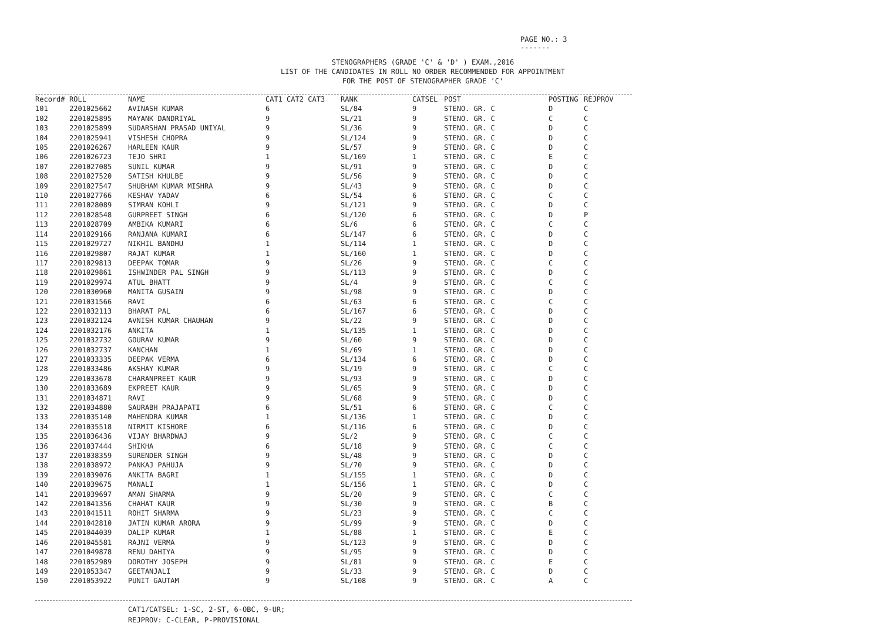PAGE NO.: 3
-------
STENOGRAPHERS (GRADE 'C' & 'D' ) EXAM.,2016
LIST OF THE CANDIDATES IN ROLL NO ORDER RECOMMENDED FOR APPOINTMENT
FOR THE POST OF STENOGRAPHER GRADE 'C'
| Record# | ROLL | NAME | CAT1 CAT2 CAT3 | RANK | CATSEL | POST | POSTING | REJPROV |
| --- | --- | --- | --- | --- | --- | --- | --- | --- |
| 101 | 2201025662 | AVINASH KUMAR | 6 | SL/84 | 9 | STENO. GR. C | D | C |
| 102 | 2201025895 | MAYANK DANDRIYAL | 9 | SL/21 | 9 | STENO. GR. C | C | C |
| 103 | 2201025899 | SUDARSHAN PRASAD UNIYAL | 9 | SL/36 | 9 | STENO. GR. C | D | C |
| 104 | 2201025941 | VISHESH CHOPRA | 9 | SL/124 | 9 | STENO. GR. C | D | C |
| 105 | 2201026267 | HARLEEN KAUR | 9 | SL/57 | 9 | STENO. GR. C | D | C |
| 106 | 2201026723 | TEJO SHRI | 1 | SL/169 | 1 | STENO. GR. C | E | C |
| 107 | 2201027085 | SUNIL KUMAR | 9 | SL/91 | 9 | STENO. GR. C | D | C |
| 108 | 2201027520 | SATISH KHULBE | 9 | SL/56 | 9 | STENO. GR. C | D | C |
| 109 | 2201027547 | SHUBHAM KUMAR MISHRA | 9 | SL/43 | 9 | STENO. GR. C | D | C |
| 110 | 2201027766 | KESHAV YADAV | 6 | SL/54 | 6 | STENO. GR. C | C | C |
| 111 | 2201028089 | SIMRAN KOHLI | 9 | SL/121 | 9 | STENO. GR. C | D | C |
| 112 | 2201028548 | GURPREET SINGH | 6 | SL/120 | 6 | STENO. GR. C | D | P |
| 113 | 2201028709 | AMBIKA KUMARI | 6 | SL/6 | 6 | STENO. GR. C | C | C |
| 114 | 2201029166 | RANJANA KUMARI | 6 | SL/147 | 6 | STENO. GR. C | D | C |
| 115 | 2201029727 | NIKHIL BANDHU | 1 | SL/114 | 1 | STENO. GR. C | D | C |
| 116 | 2201029807 | RAJAT KUMAR | 1 | SL/160 | 1 | STENO. GR. C | D | C |
| 117 | 2201029813 | DEEPAK TOMAR | 9 | SL/26 | 9 | STENO. GR. C | C | C |
| 118 | 2201029861 | ISHWINDER PAL SINGH | 9 | SL/113 | 9 | STENO. GR. C | D | C |
| 119 | 2201029974 | ATUL BHATT | 9 | SL/4 | 9 | STENO. GR. C | C | C |
| 120 | 2201030960 | MANITA GUSAIN | 9 | SL/98 | 9 | STENO. GR. C | D | C |
| 121 | 2201031566 | RAVI | 6 | SL/63 | 6 | STENO. GR. C | C | C |
| 122 | 2201032113 | BHARAT PAL | 6 | SL/167 | 6 | STENO. GR. C | D | C |
| 123 | 2201032124 | AVNISH KUMAR CHAUHAN | 9 | SL/22 | 9 | STENO. GR. C | D | C |
| 124 | 2201032176 | ANKITA | 1 | SL/135 | 1 | STENO. GR. C | D | C |
| 125 | 2201032732 | GOURAV KUMAR | 9 | SL/60 | 9 | STENO. GR. C | D | C |
| 126 | 2201032737 | KANCHAN | 1 | SL/69 | 1 | STENO. GR. C | D | C |
| 127 | 2201033335 | DEEPAK VERMA | 6 | SL/134 | 6 | STENO. GR. C | D | C |
| 128 | 2201033486 | AKSHAY KUMAR | 9 | SL/19 | 9 | STENO. GR. C | C | C |
| 129 | 2201033678 | CHARANPREET KAUR | 9 | SL/93 | 9 | STENO. GR. C | D | C |
| 130 | 2201033689 | EKPREET KAUR | 9 | SL/65 | 9 | STENO. GR. C | D | C |
| 131 | 2201034871 | RAVI | 9 | SL/68 | 9 | STENO. GR. C | D | C |
| 132 | 2201034880 | SAURABH PRAJAPATI | 6 | SL/51 | 6 | STENO. GR. C | C | C |
| 133 | 2201035140 | MAHENDRA KUMAR | 1 | SL/136 | 1 | STENO. GR. C | D | C |
| 134 | 2201035518 | NIRMIT KISHORE | 6 | SL/116 | 6 | STENO. GR. C | D | C |
| 135 | 2201036436 | VIJAY BHARDWAJ | 9 | SL/2 | 9 | STENO. GR. C | C | C |
| 136 | 2201037444 | SHIKHA | 6 | SL/18 | 9 | STENO. GR. C | C | C |
| 137 | 2201038359 | SURENDER SINGH | 9 | SL/48 | 9 | STENO. GR. C | D | C |
| 138 | 2201038972 | PANKAJ PAHUJA | 9 | SL/70 | 9 | STENO. GR. C | D | C |
| 139 | 2201039076 | ANKITA BAGRI | 1 | SL/155 | 1 | STENO. GR. C | D | C |
| 140 | 2201039675 | MANALI | 1 | SL/156 | 1 | STENO. GR. C | D | C |
| 141 | 2201039697 | AMAN SHARMA | 9 | SL/20 | 9 | STENO. GR. C | C | C |
| 142 | 2201041356 | CHAHAT KAUR | 9 | SL/30 | 9 | STENO. GR. C | B | C |
| 143 | 2201041511 | ROHIT SHARMA | 9 | SL/23 | 9 | STENO. GR. C | C | C |
| 144 | 2201042810 | JATIN KUMAR ARORA | 9 | SL/99 | 9 | STENO. GR. C | D | C |
| 145 | 2201044039 | DALIP KUMAR | 1 | SL/88 | 1 | STENO. GR. C | E | C |
| 146 | 2201045581 | RAJNI VERMA | 9 | SL/123 | 9 | STENO. GR. C | D | C |
| 147 | 2201049878 | RENU DAHIYA | 9 | SL/95 | 9 | STENO. GR. C | D | C |
| 148 | 2201052989 | DOROTHY JOSEPH | 9 | SL/81 | 9 | STENO. GR. C | E | C |
| 149 | 2201053347 | GEETANJALI | 9 | SL/33 | 9 | STENO. GR. C | D | C |
| 150 | 2201053922 | PUNIT GAUTAM | 9 | SL/108 | 9 | STENO. GR. C | A | C |
CAT1/CATSEL: 1-SC, 2-ST, 6-OBC, 9-UR;
REJPROV: C-CLEAR, P-PROVISIONAL